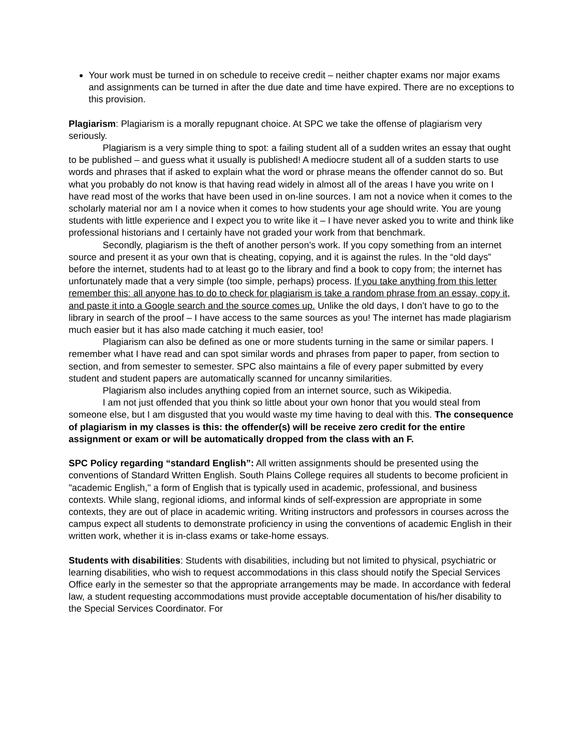Your work must be turned in on schedule to receive credit – neither chapter exams nor major exams and assignments can be turned in after the due date and time have expired. There are no exceptions to this provision.
Plagiarism: Plagiarism is a morally repugnant choice. At SPC we take the offense of plagiarism very seriously.
Plagiarism is a very simple thing to spot: a failing student all of a sudden writes an essay that ought to be published – and guess what it usually is published! A mediocre student all of a sudden starts to use words and phrases that if asked to explain what the word or phrase means the offender cannot do so. But what you probably do not know is that having read widely in almost all of the areas I have you write on I have read most of the works that have been used in on-line sources. I am not a novice when it comes to the scholarly material nor am I a novice when it comes to how students your age should write. You are young students with little experience and I expect you to write like it – I have never asked you to write and think like professional historians and I certainly have not graded your work from that benchmark.
Secondly, plagiarism is the theft of another person’s work. If you copy something from an internet source and present it as your own that is cheating, copying, and it is against the rules. In the “old days” before the internet, students had to at least go to the library and find a book to copy from; the internet has unfortunately made that a very simple (too simple, perhaps) process. If you take anything from this letter remember this: all anyone has to do to check for plagiarism is take a random phrase from an essay, copy it, and paste it into a Google search and the source comes up. Unlike the old days, I don’t have to go to the library in search of the proof – I have access to the same sources as you! The internet has made plagiarism much easier but it has also made catching it much easier, too!
Plagiarism can also be defined as one or more students turning in the same or similar papers. I remember what I have read and can spot similar words and phrases from paper to paper, from section to section, and from semester to semester. SPC also maintains a file of every paper submitted by every student and student papers are automatically scanned for uncanny similarities.
Plagiarism also includes anything copied from an internet source, such as Wikipedia.
I am not just offended that you think so little about your own honor that you would steal from someone else, but I am disgusted that you would waste my time having to deal with this. The consequence of plagiarism in my classes is this: the offender(s) will be receive zero credit for the entire assignment or exam or will be automatically dropped from the class with an F.
SPC Policy regarding “standard English”: All written assignments should be presented using the conventions of Standard Written English. South Plains College requires all students to become proficient in "academic English," a form of English that is typically used in academic, professional, and business contexts. While slang, regional idioms, and informal kinds of self-expression are appropriate in some contexts, they are out of place in academic writing. Writing instructors and professors in courses across the campus expect all students to demonstrate proficiency in using the conventions of academic English in their written work, whether it is in-class exams or take-home essays.
Students with disabilities: Students with disabilities, including but not limited to physical, psychiatric or learning disabilities, who wish to request accommodations in this class should notify the Special Services Office early in the semester so that the appropriate arrangements may be made. In accordance with federal law, a student requesting accommodations must provide acceptable documentation of his/her disability to the Special Services Coordinator. For